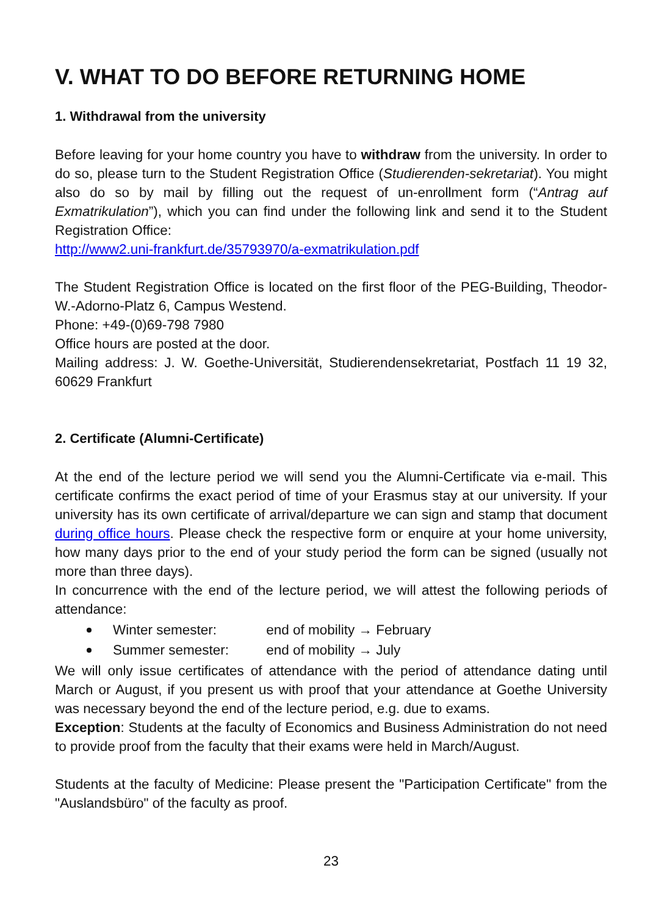V. WHAT TO DO BEFORE RETURNING HOME
1. Withdrawal from the university
Before leaving for your home country you have to withdraw from the university. In order to do so, please turn to the Student Registration Office (Studierenden-sekretariat). You might also do so by mail by filling out the request of un-enrollment form (“Antrag auf Exmatrikulation”), which you can find under the following link and send it to the Student Registration Office:
http://www2.uni-frankfurt.de/35793970/a-exmatrikulation.pdf
The Student Registration Office is located on the first floor of the PEG-Building, Theodor-W.-Adorno-Platz 6, Campus Westend.
Phone: +49-(0)69-798 7980
Office hours are posted at the door.
Mailing address: J. W. Goethe-Universität, Studierendensekretariat, Postfach 11 19 32, 60629 Frankfurt
2. Certificate (Alumni-Certificate)
At the end of the lecture period we will send you the Alumni-Certificate via e-mail. This certificate confirms the exact period of time of your Erasmus stay at our university. If your university has its own certificate of arrival/departure we can sign and stamp that document during office hours. Please check the respective form or enquire at your home university, how many days prior to the end of your study period the form can be signed (usually not more than three days).
In concurrence with the end of the lecture period, we will attest the following periods of attendance:
Winter semester: end of mobility → February
Summer semester: end of mobility → July
We will only issue certificates of attendance with the period of attendance dating until March or August, if you present us with proof that your attendance at Goethe University was necessary beyond the end of the lecture period, e.g. due to exams.
Exception: Students at the faculty of Economics and Business Administration do not need to provide proof from the faculty that their exams were held in March/August.
Students at the faculty of Medicine: Please present the "Participation Certificate" from the "Auslandsbüro" of the faculty as proof.
23